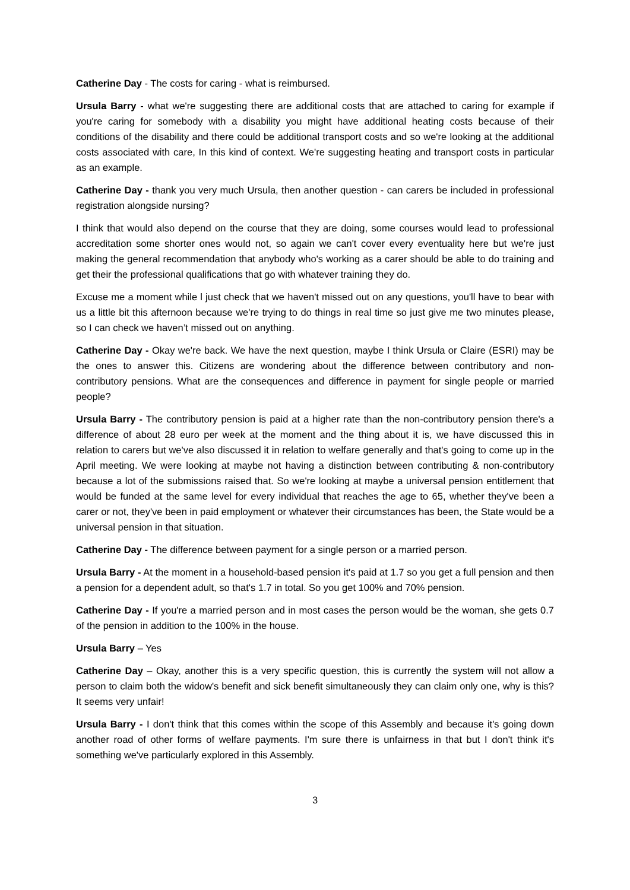Catherine Day - The costs for caring - what is reimbursed.
Ursula Barry - what we're suggesting there are additional costs that are attached to caring for example if you're caring for somebody with a disability you might have additional heating costs because of their conditions of the disability and there could be additional transport costs and so we're looking at the additional costs associated with care, In this kind of context. We're suggesting heating and transport costs in particular as an example.
Catherine Day - thank you very much Ursula, then another question - can carers be included in professional registration alongside nursing?
I think that would also depend on the course that they are doing, some courses would lead to professional accreditation some shorter ones would not, so again we can't cover every eventuality here but we're just making the general recommendation that anybody who's working as a carer should be able to do training and get their the professional qualifications that go with whatever training they do.
Excuse me a moment while l just check that we haven't missed out on any questions, you'll have to bear with us a little bit this afternoon because we're trying to do things in real time so just give me two minutes please, so I can check we haven’t missed out on anything.
Catherine Day - Okay we're back. We have the next question, maybe I think Ursula or Claire (ESRI) may be the ones to answer this. Citizens are wondering about the difference between contributory and non-contributory pensions. What are the consequences and difference in payment for single people or married people?
Ursula Barry - The contributory pension is paid at a higher rate than the non-contributory pension there's a difference of about 28 euro per week at the moment and the thing about it is, we have discussed this in relation to carers but we've also discussed it in relation to welfare generally and that's going to come up in the April meeting. We were looking at maybe not having a distinction between contributing & non-contributory because a lot of the submissions raised that. So we're looking at maybe a universal pension entitlement that would be funded at the same level for every individual that reaches the age to 65, whether they've been a carer or not, they've been in paid employment or whatever their circumstances has been, the State would be a universal pension in that situation.
Catherine Day - The difference between payment for a single person or a married person.
Ursula Barry - At the moment in a household-based pension it's paid at 1.7 so you get a full pension and then a pension for a dependent adult, so that's 1.7 in total. So you get 100% and 70% pension.
Catherine Day - If you're a married person and in most cases the person would be the woman, she gets 0.7 of the pension in addition to the 100% in the house.
Ursula Barry – Yes
Catherine Day – Okay, another this is a very specific question, this is currently the system will not allow a person to claim both the widow's benefit and sick benefit simultaneously they can claim only one, why is this? It seems very unfair!
Ursula Barry - I don't think that this comes within the scope of this Assembly and because it's going down another road of other forms of welfare payments. I'm sure there is unfairness in that but I don't think it's something we've particularly explored in this Assembly.
3